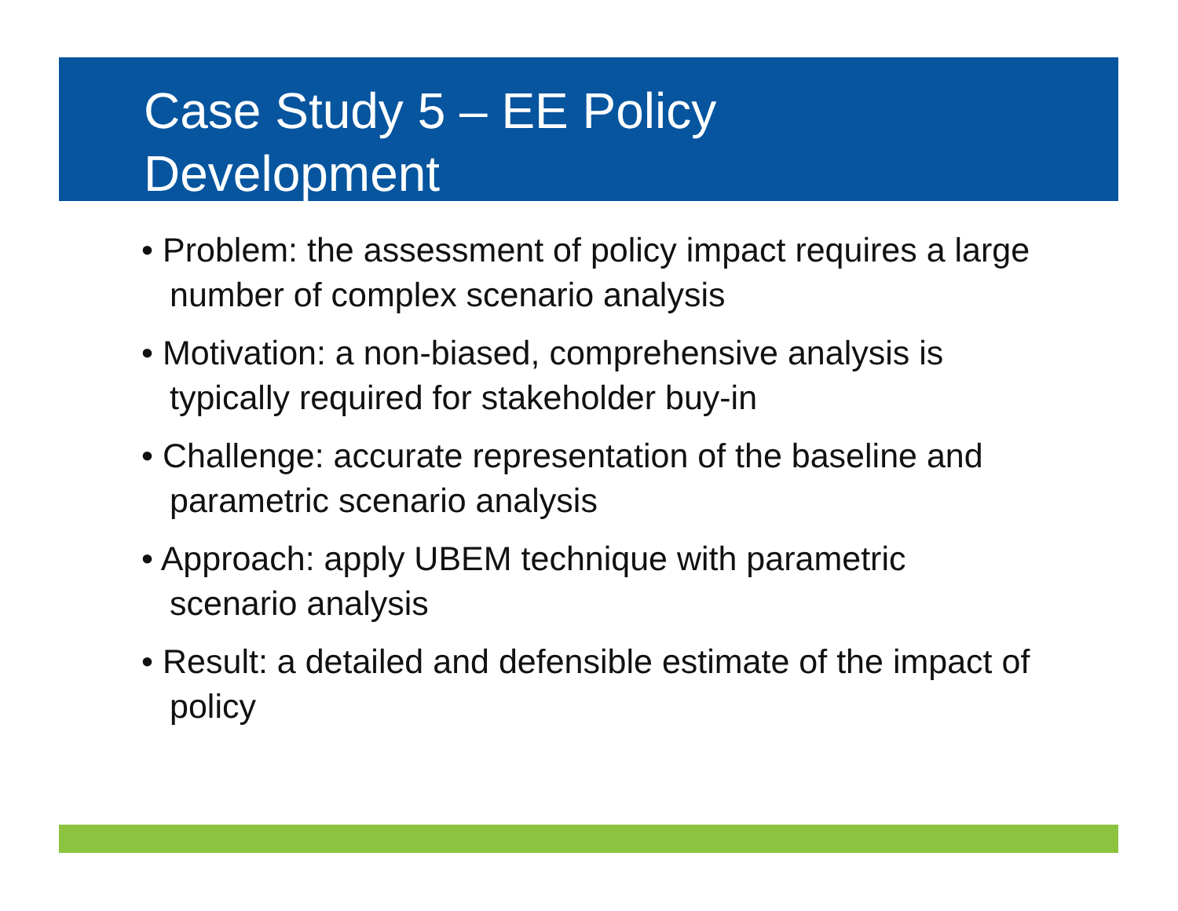Case Study 5 – EE Policy
Development
• Problem: the assessment of policy impact requires a large number of complex scenario analysis
• Motivation: a non-biased, comprehensive analysis is typically required for stakeholder buy-in
• Challenge: accurate representation of the baseline and parametric scenario analysis
• Approach: apply UBEM technique with parametric scenario analysis
• Result: a detailed and defensible estimate of the impact of policy